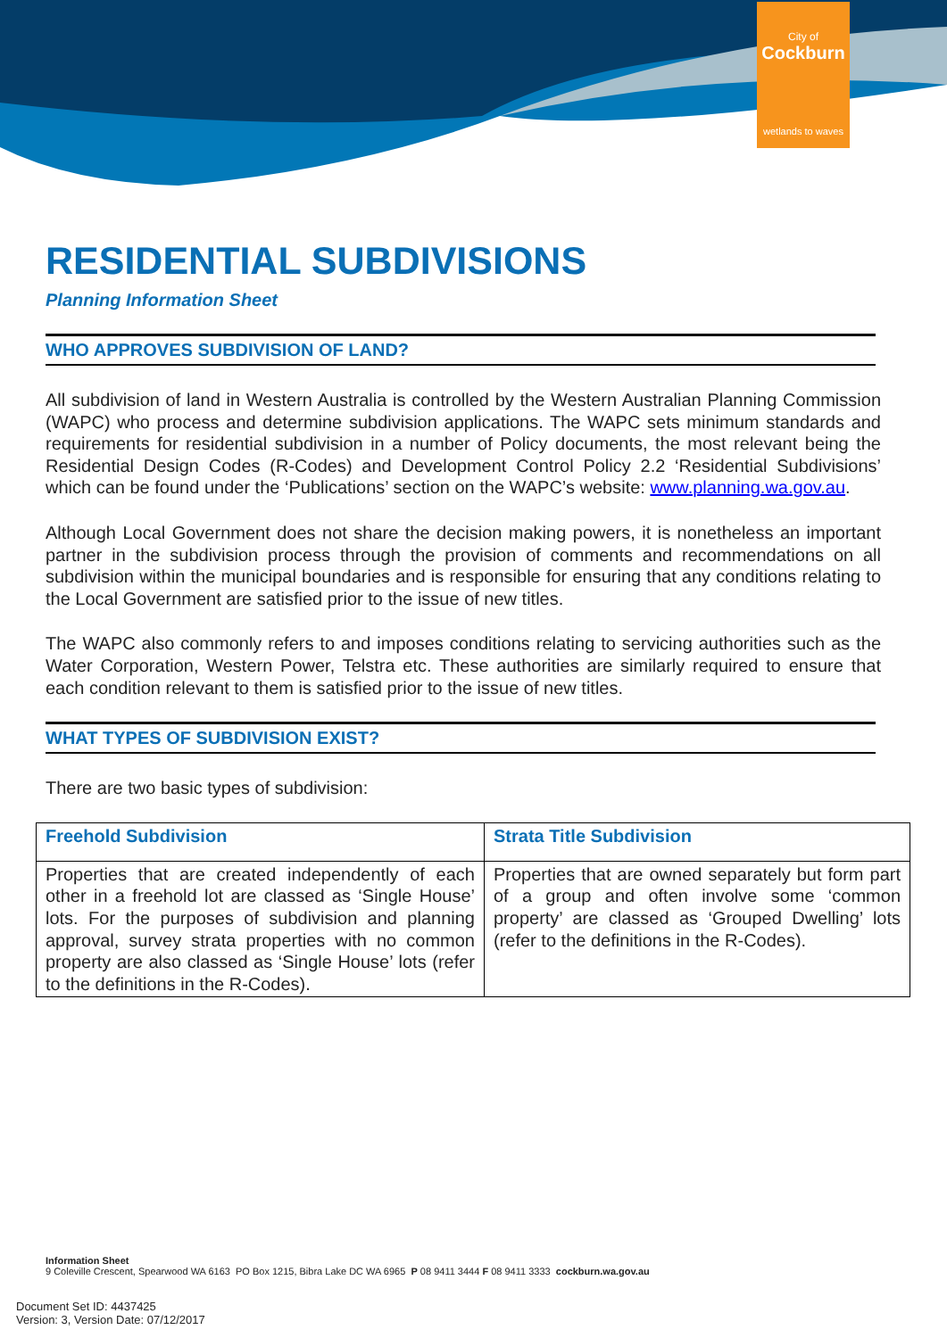City of
Cockburn
wetlands to waves
RESIDENTIAL SUBDIVISIONS
Planning Information Sheet
WHO APPROVES SUBDIVISION OF LAND?
All subdivision of land in Western Australia is controlled by the Western Australian Planning Commission (WAPC) who process and determine subdivision applications. The WAPC sets minimum standards and requirements for residential subdivision in a number of Policy documents, the most relevant being the Residential Design Codes (R-Codes) and Development Control Policy 2.2 ‘Residential Subdivisions’ which can be found under the ‘Publications’ section on the WAPC’s website: www.planning.wa.gov.au.
Although Local Government does not share the decision making powers, it is nonetheless an important partner in the subdivision process through the provision of comments and recommendations on all subdivision within the municipal boundaries and is responsible for ensuring that any conditions relating to the Local Government are satisfied prior to the issue of new titles.
The WAPC also commonly refers to and imposes conditions relating to servicing authorities such as the Water Corporation, Western Power, Telstra etc. These authorities are similarly required to ensure that each condition relevant to them is satisfied prior to the issue of new titles.
WHAT TYPES OF SUBDIVISION EXIST?
There are two basic types of subdivision:
| Freehold Subdivision | Strata Title Subdivision |
| --- | --- |
| Properties that are created independently of each other in a freehold lot are classed as ‘Single House’ lots. For the purposes of subdivision and planning approval, survey strata properties with no common property are also classed as ‘Single House’ lots (refer to the definitions in the R-Codes). | Properties that are owned separately but form part of a group and often involve some ‘common property’ are classed as ‘Grouped Dwelling’ lots (refer to the definitions in the R-Codes). |
Information Sheet
9 Coleville Crescent, Spearwood WA 6163 PO Box 1215, Bibra Lake DC WA 6965 P 08 9411 3444 F 08 9411 3333 cockburn.wa.gov.au
Document Set ID: 4437425
Version: 3, Version Date: 07/12/2017